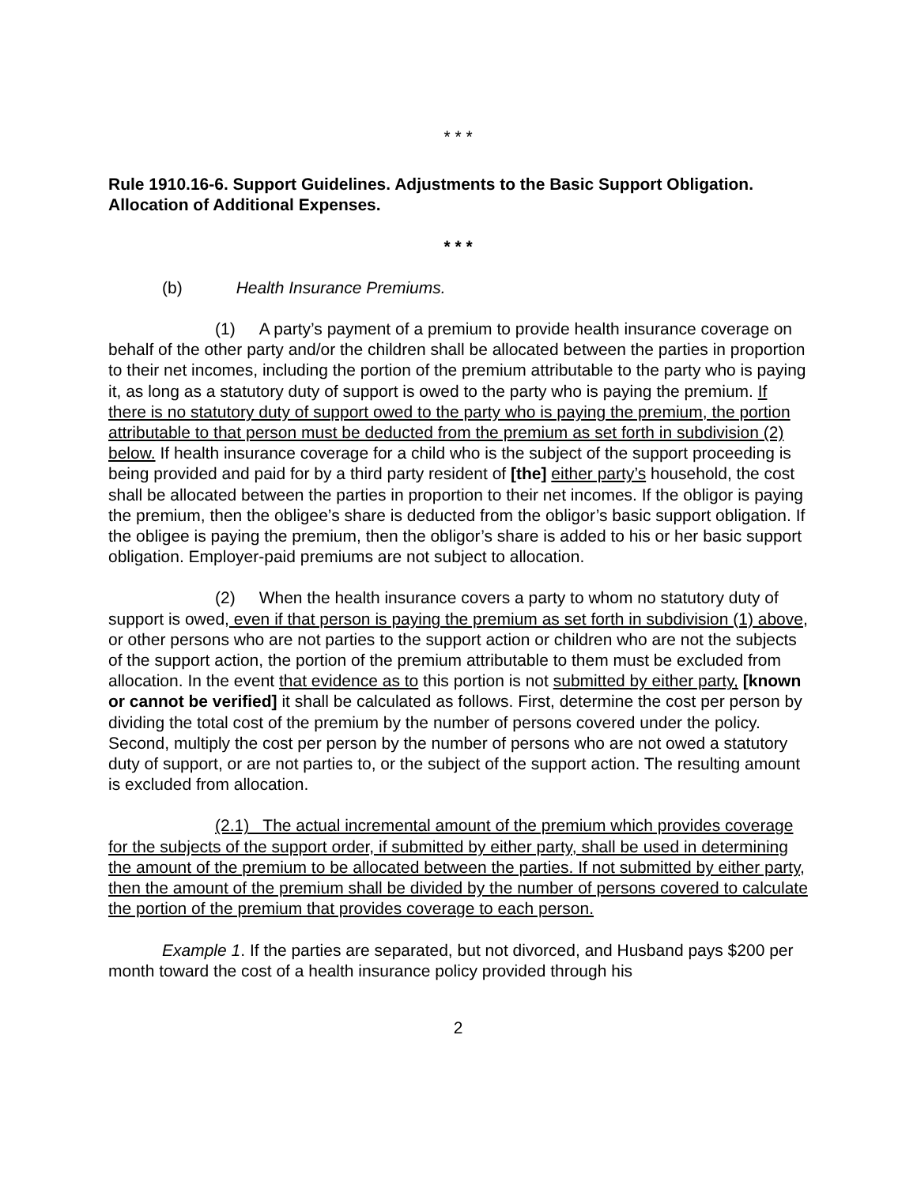* * *
Rule 1910.16-6. Support Guidelines. Adjustments to the Basic Support Obligation. Allocation of Additional Expenses.
* * *
(b) Health Insurance Premiums.
(1) A party’s payment of a premium to provide health insurance coverage on behalf of the other party and/or the children shall be allocated between the parties in proportion to their net incomes, including the portion of the premium attributable to the party who is paying it, as long as a statutory duty of support is owed to the party who is paying the premium. If there is no statutory duty of support owed to the party who is paying the premium, the portion attributable to that person must be deducted from the premium as set forth in subdivision (2) below. If health insurance coverage for a child who is the subject of the support proceeding is being provided and paid for by a third party resident of [the] either party’s household, the cost shall be allocated between the parties in proportion to their net incomes. If the obligor is paying the premium, then the obligee’s share is deducted from the obligor’s basic support obligation. If the obligee is paying the premium, then the obligor’s share is added to his or her basic support obligation. Employer-paid premiums are not subject to allocation.
(2) When the health insurance covers a party to whom no statutory duty of support is owed, even if that person is paying the premium as set forth in subdivision (1) above, or other persons who are not parties to the support action or children who are not the subjects of the support action, the portion of the premium attributable to them must be excluded from allocation. In the event that evidence as to this portion is not submitted by either party, [known or cannot be verified] it shall be calculated as follows. First, determine the cost per person by dividing the total cost of the premium by the number of persons covered under the policy. Second, multiply the cost per person by the number of persons who are not owed a statutory duty of support, or are not parties to, or the subject of the support action. The resulting amount is excluded from allocation.
(2.1) The actual incremental amount of the premium which provides coverage for the subjects of the support order, if submitted by either party, shall be used in determining the amount of the premium to be allocated between the parties. If not submitted by either party, then the amount of the premium shall be divided by the number of persons covered to calculate the portion of the premium that provides coverage to each person.
Example 1. If the parties are separated, but not divorced, and Husband pays $200 per month toward the cost of a health insurance policy provided through his
2